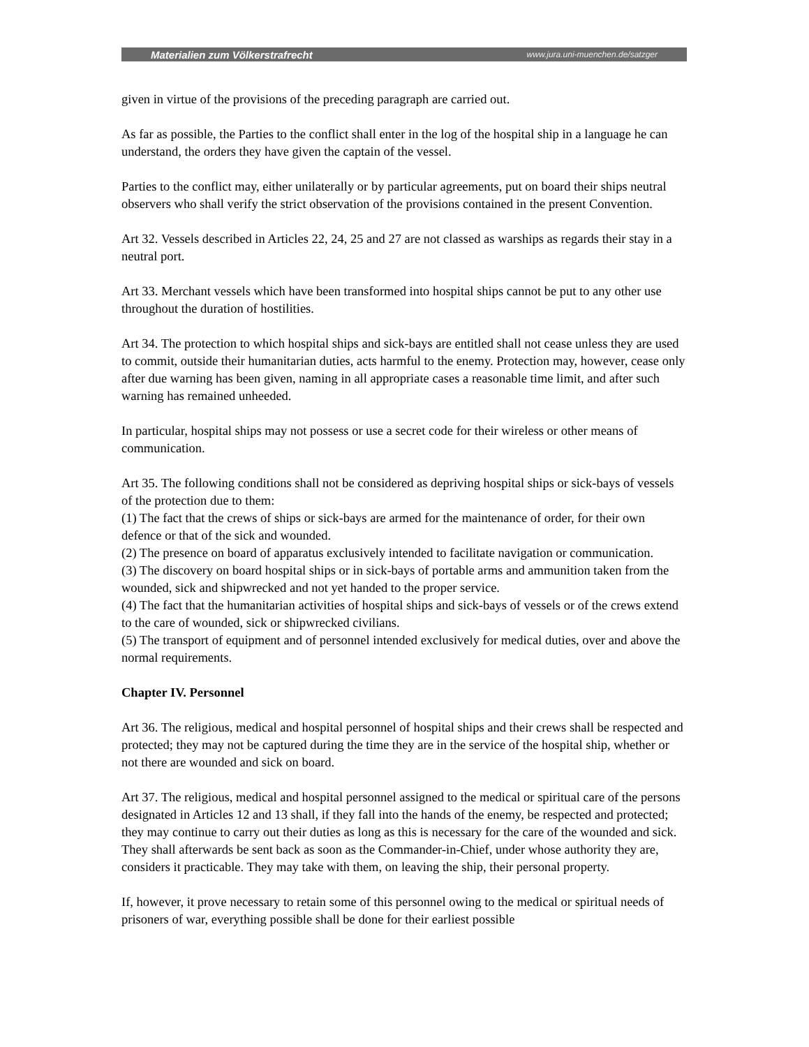Materialien zum Völkerstrafrecht www.jura.uni-muenchen.de/satzger
given in virtue of the provisions of the preceding paragraph are carried out.
As far as possible, the Parties to the conflict shall enter in the log of the hospital ship in a language he can understand, the orders they have given the captain of the vessel.
Parties to the conflict may, either unilaterally or by particular agreements, put on board their ships neutral observers who shall verify the strict observation of the provisions contained in the present Convention.
Art 32. Vessels described in Articles 22, 24, 25 and 27 are not classed as warships as regards their stay in a neutral port.
Art 33. Merchant vessels which have been transformed into hospital ships cannot be put to any other use throughout the duration of hostilities.
Art 34. The protection to which hospital ships and sick-bays are entitled shall not cease unless they are used to commit, outside their humanitarian duties, acts harmful to the enemy. Protection may, however, cease only after due warning has been given, naming in all appropriate cases a reasonable time limit, and after such warning has remained unheeded.
In particular, hospital ships may not possess or use a secret code for their wireless or other means of communication.
Art 35. The following conditions shall not be considered as depriving hospital ships or sick-bays of vessels of the protection due to them:
(1) The fact that the crews of ships or sick-bays are armed for the maintenance of order, for their own defence or that of the sick and wounded.
(2) The presence on board of apparatus exclusively intended to facilitate navigation or communication.
(3) The discovery on board hospital ships or in sick-bays of portable arms and ammunition taken from the wounded, sick and shipwrecked and not yet handed to the proper service.
(4) The fact that the humanitarian activities of hospital ships and sick-bays of vessels or of the crews extend to the care of wounded, sick or shipwrecked civilians.
(5) The transport of equipment and of personnel intended exclusively for medical duties, over and above the normal requirements.
Chapter IV. Personnel
Art 36. The religious, medical and hospital personnel of hospital ships and their crews shall be respected and protected; they may not be captured during the time they are in the service of the hospital ship, whether or not there are wounded and sick on board.
Art 37. The religious, medical and hospital personnel assigned to the medical or spiritual care of the persons designated in Articles 12 and 13 shall, if they fall into the hands of the enemy, be respected and protected; they may continue to carry out their duties as long as this is necessary for the care of the wounded and sick. They shall afterwards be sent back as soon as the Commander-in-Chief, under whose authority they are, considers it practicable. They may take with them, on leaving the ship, their personal property.
If, however, it prove necessary to retain some of this personnel owing to the medical or spiritual needs of prisoners of war, everything possible shall be done for their earliest possible